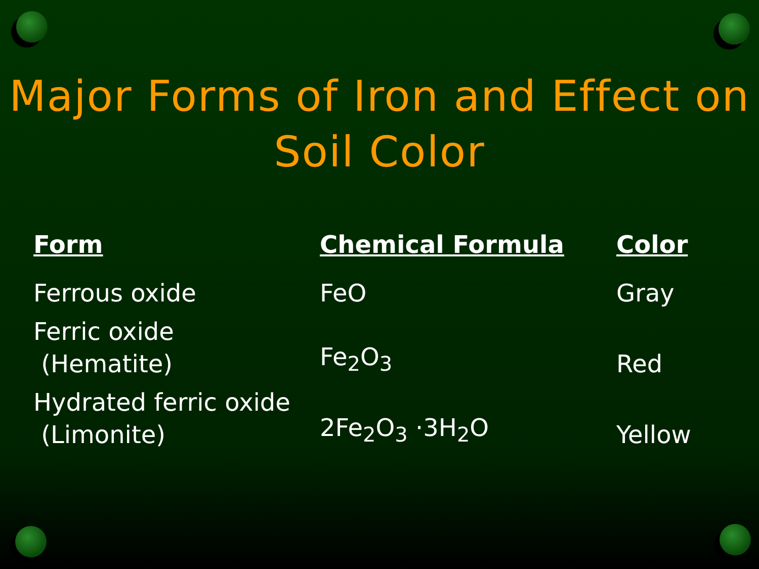Major Forms of Iron and Effect on
Soil Color
| Form | Chemical Formula | Color |
| --- | --- | --- |
| Ferrous oxide | FeO | Gray |
| Ferric oxide (Hematite) | Fe<sub>2</sub>O<sub>3</sub> | Red |
| Hydrated ferric oxide (Limonite) | 2Fe<sub>2</sub>O<sub>3</sub> ·3H<sub>2</sub>O | Yellow |